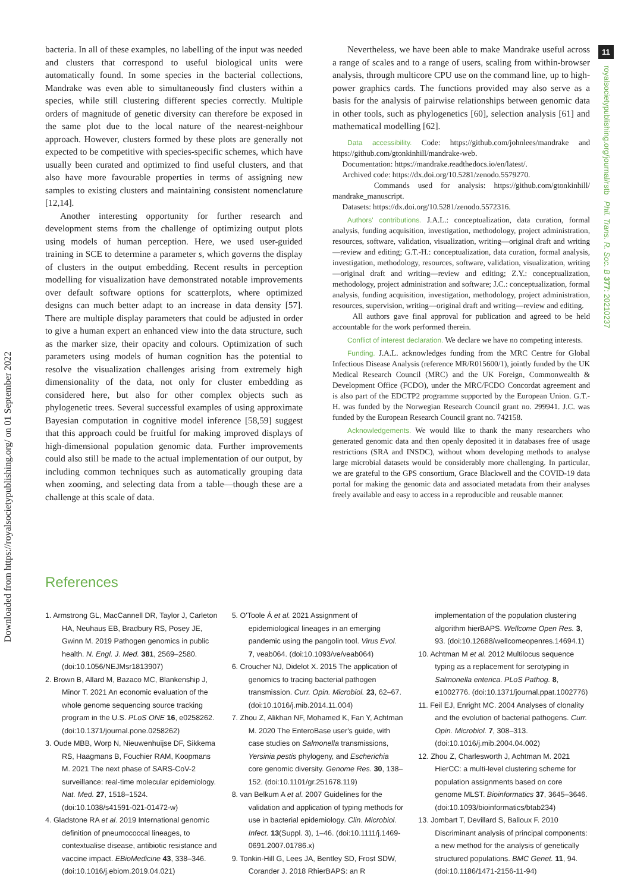Downloaded from https://royalsocietypublishing.org/ on 01 September 2022
11
royalsocietypublishing.org/journal/rstb Phil. Trans. R. Soc. B 377: 20210237
bacteria. In all of these examples, no labelling of the input was needed and clusters that correspond to useful biological units were automatically found. In some species in the bacterial collections, Mandrake was even able to simultaneously find clusters within a species, while still clustering different species correctly. Multiple orders of magnitude of genetic diversity can therefore be exposed in the same plot due to the local nature of the nearest-neighbour approach. However, clusters formed by these plots are generally not expected to be competitive with species-specific schemes, which have usually been curated and optimized to find useful clusters, and that also have more favourable properties in terms of assigning new samples to existing clusters and maintaining consistent nomenclature [12,14].
Another interesting opportunity for further research and development stems from the challenge of optimizing output plots using models of human perception. Here, we used user-guided training in SCE to determine a parameter s, which governs the display of clusters in the output embedding. Recent results in perception modelling for visualization have demonstrated notable improvements over default software options for scatterplots, where optimized designs can much better adapt to an increase in data density [57]. There are multiple display parameters that could be adjusted in order to give a human expert an enhanced view into the data structure, such as the marker size, their opacity and colours. Optimization of such parameters using models of human cognition has the potential to resolve the visualization challenges arising from extremely high dimensionality of the data, not only for cluster embedding as considered here, but also for other complex objects such as phylogenetic trees. Several successful examples of using approximate Bayesian computation in cognitive model inference [58,59] suggest that this approach could be fruitful for making improved displays of high-dimensional population genomic data. Further improvements could also still be made to the actual implementation of our output, by including common techniques such as automatically grouping data when zooming, and selecting data from a table—though these are a challenge at this scale of data.
Nevertheless, we have been able to make Mandrake useful across a range of scales and to a range of users, scaling from within-browser analysis, through multicore CPU use on the command line, up to high-power graphics cards. The functions provided may also serve as a basis for the analysis of pairwise relationships between genomic data in other tools, such as phylogenetics [60], selection analysis [61] and mathematical modelling [62].
Data accessibility. Code: https://github.com/johnlees/mandrake and https://github.com/gtonkinhill/mandrake-web.
Documentation: https://mandrake.readthedocs.io/en/latest/.
Archived code: https://dx.doi.org/10.5281/zenodo.5579270.
Commands used for analysis: https://github.com/gtonkinhill/ mandrake_manuscript.
Datasets: https://dx.doi.org/10.5281/zenodo.5572316.
Authors' contributions. J.A.L.: conceptualization, data curation, formal analysis, funding acquisition, investigation, methodology, project administration, resources, software, validation, visualization, writing—original draft and writing—review and editing; G.T.-H.: conceptualization, data curation, formal analysis, investigation, methodology, resources, software, validation, visualization, writing—original draft and writing—review and editing; Z.Y.: conceptualization, methodology, project administration and software; J.C.: conceptualization, formal analysis, funding acquisition, investigation, methodology, project administration, resources, supervision, writing—original draft and writing—review and editing.
All authors gave final approval for publication and agreed to be held accountable for the work performed therein.
Conflict of interest declaration. We declare we have no competing interests.
Funding. J.A.L. acknowledges funding from the MRC Centre for Global Infectious Disease Analysis (reference MR/R015600/1), jointly funded by the UK Medical Research Council (MRC) and the UK Foreign, Commonwealth & Development Office (FCDO), under the MRC/FCDO Concordat agreement and is also part of the EDCTP2 programme supported by the European Union. G.T.-H. was funded by the Norwegian Research Council grant no. 299941. J.C. was funded by the European Research Council grant no. 742158.
Acknowledgements. We would like to thank the many researchers who generated genomic data and then openly deposited it in databases free of usage restrictions (SRA and INSDC), without whom developing methods to analyse large microbial datasets would be considerably more challenging. In particular, we are grateful to the GPS consortium, Grace Blackwell and the COVID-19 data portal for making the genomic data and associated metadata from their analyses freely available and easy to access in a reproducible and reusable manner.
References
1. Armstrong GL, MacCannell DR, Taylor J, Carleton HA, Neuhaus EB, Bradbury RS, Posey JE, Gwinn M. 2019 Pathogen genomics in public health. N. Engl. J. Med. 381, 2569–2580. (doi:10.1056/NEJMsr1813907)
2. Brown B, Allard M, Bazaco MC, Blankenship J, Minor T. 2021 An economic evaluation of the whole genome sequencing source tracking program in the U.S. PLoS ONE 16, e0258262. (doi:10.1371/journal.pone.0258262)
3. Oude MBB, Worp N, Nieuwenhuijse DF, Sikkema RS, Haagmans B, Fouchier RAM, Koopmans M. 2021 The next phase of SARS-CoV-2 surveillance: real-time molecular epidemiology. Nat. Med. 27, 1518–1524. (doi:10.1038/s41591-021-01472-w)
4. Gladstone RA et al. 2019 International genomic definition of pneumococcal lineages, to contextualise disease, antibiotic resistance and vaccine impact. EBioMedicine 43, 338–346. (doi:10.1016/j.ebiom.2019.04.021)
5. O'Toole Á et al. 2021 Assignment of epidemiological lineages in an emerging pandemic using the pangolin tool. Virus Evol. 7, veab064. (doi:10.1093/ve/veab064)
6. Croucher NJ, Didelot X. 2015 The application of genomics to tracing bacterial pathogen transmission. Curr. Opin. Microbiol. 23, 62–67. (doi:10.1016/j.mib.2014.11.004)
7. Zhou Z, Alikhan NF, Mohamed K, Fan Y, Achtman M. 2020 The EnteroBase user's guide, with case studies on Salmonella transmissions, Yersinia pestis phylogeny, and Escherichia core genomic diversity. Genome Res. 30, 138–152. (doi:10.1101/gr.251678.119)
8. van Belkum A et al. 2007 Guidelines for the validation and application of typing methods for use in bacterial epidemiology. Clin. Microbiol. Infect. 13(Suppl. 3), 1–46. (doi:10.1111/j.1469-0691.2007.01786.x)
9. Tonkin-Hill G, Lees JA, Bentley SD, Frost SDW, Corander J. 2018 RhierBAPS: an R implementation of the population clustering algorithm hierBAPS. Wellcome Open Res. 3, 93. (doi:10.12688/wellcomeopenres.14694.1)
10. Achtman M et al. 2012 Multilocus sequence typing as a replacement for serotyping in Salmonella enterica. PLoS Pathog. 8, e1002776. (doi:10.1371/journal.ppat.1002776)
11. Feil EJ, Enright MC. 2004 Analyses of clonality and the evolution of bacterial pathogens. Curr. Opin. Microbiol. 7, 308–313. (doi:10.1016/j.mib.2004.04.002)
12. Zhou Z, Charlesworth J, Achtman M. 2021 HierCC: a multi-level clustering scheme for population assignments based on core genome MLST. Bioinformatics 37, 3645–3646. (doi:10.1093/bioinformatics/btab234)
13. Jombart T, Devillard S, Balloux F. 2010 Discriminant analysis of principal components: a new method for the analysis of genetically structured populations. BMC Genet. 11, 94. (doi:10.1186/1471-2156-11-94)